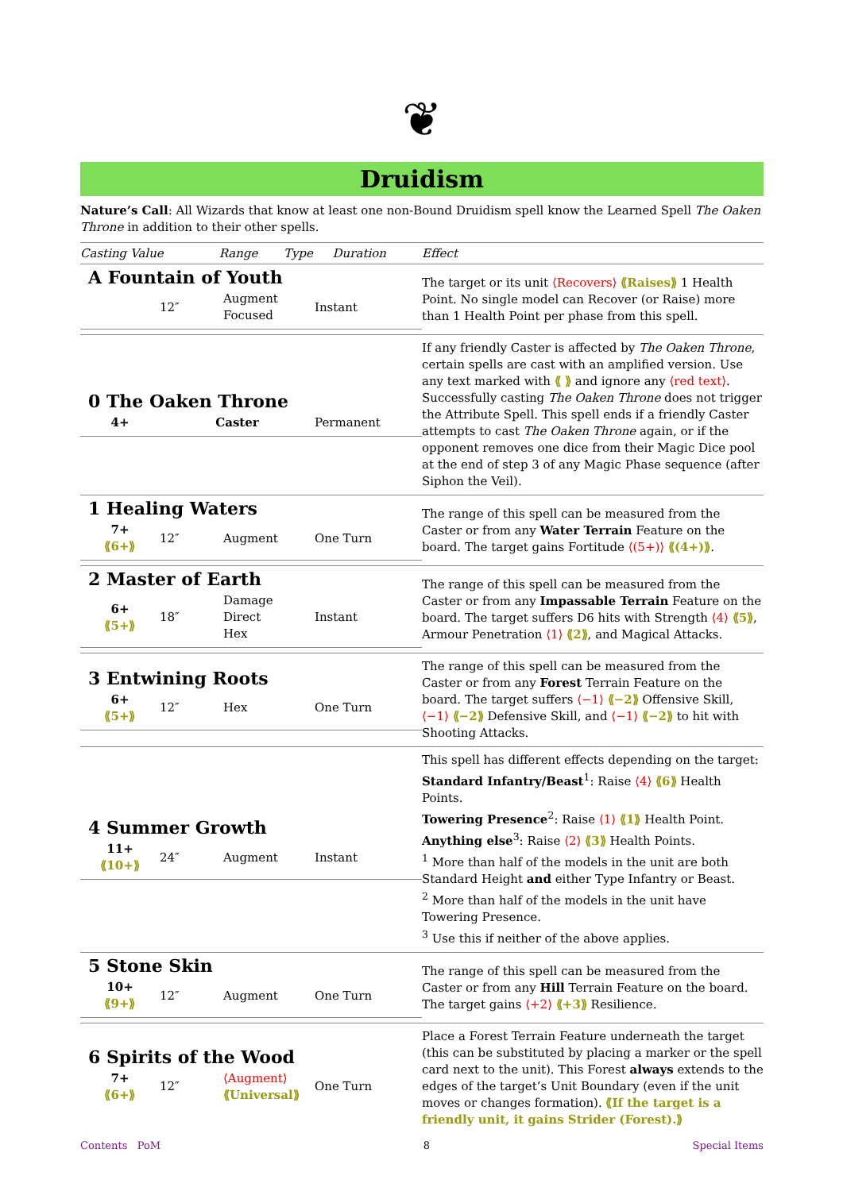❦
Druidism
Nature’s Call: All Wizards that know at least one non-Bound Druidism spell know the Learned Spell The Oaken Throne in addition to their other spells.
| Casting Value | Range | Type | Duration | Effect |
| --- | --- | --- | --- | --- |
| A Fountain of Youth / / 12″ / Augment Focused / Instant / | | | | The target or its unit ⟨Recovers⟩ ⟪Raises⟫ 1 Health Point. No single model can Recover (or Raise) more than 1 Health Point per phase from this spell. |
| 0 The Oaken Throne / 4+ / Caster / Permanent / | | | | If any friendly Caster is affected by The Oaken Throne , certain spells are cast with an amplified version. Use any text marked with ⟪ ⟫ and ignore any ⟨red text⟩ . Successfully casting The Oaken Throne does not trigger the Attribute Spell. This spell ends if a friendly Caster attempts to cast The Oaken Throne again, or if the opponent removes one dice from their Magic Dice pool at the end of step 3 of any Magic Phase sequence (after Siphon the Veil). |
| 1 Healing Waters / 7+ ⟪6+⟫ / 12″ / Augment / One Turn / | | | | The range of this spell can be measured from the Caster or from any Water Terrain Feature on the board. The target gains Fortitude ⟨(5+)⟩ ⟪(4+)⟫ . |
| 2 Master of Earth / 6+ ⟪5+⟫ / 18″ / Damage Direct Hex / Instant / | | | | The range of this spell can be measured from the Caster or from any Impassable Terrain Feature on the board. The target suffers D6 hits with Strength ⟨4⟩ ⟪5⟫ , Armour Penetration ⟨1⟩ ⟪2⟫ , and Magical Attacks. |
| 3 Entwining Roots / 6+ ⟪5+⟫ / 12″ / Hex / One Turn / | | | | The range of this spell can be measured from the Caster or from any Forest Terrain Feature on the board. The target suffers ⟨−1⟩ ⟪−2⟫ Offensive Skill, ⟨−1⟩ ⟪−2⟫ Defensive Skill, and ⟨−1⟩ ⟪−2⟫ to hit with Shooting Attacks. |
| 4 Summer Growth / 11+ ⟪10+⟫ / 24″ / Augment / Instant / | | | | This spell has different effects depending on the target: Standard Infantry/Beast<sup>1</sup>: Raise ⟨4⟩ ⟪6⟫ Health Points. Towering Presence<sup>2</sup>: Raise ⟨1⟩ ⟪1⟫ Health Point. Anything else<sup>3</sup>: Raise ⟨2⟩ ⟪3⟫ Health Points. <sup>1</sup> More than half of the models in the unit are both Standard Height and either Type Infantry or Beast. <sup>2</sup> More than half of the models in the unit have Towering Presence. <sup>3</sup> Use this if neither of the above applies. |
| 5 Stone Skin / 10+ ⟪9+⟫ / 12″ / Augment / One Turn / | | | | The range of this spell can be measured from the Caster or from any Hill Terrain Feature on the board. The target gains ⟨+2⟩ ⟪+3⟫ Resilience. |
| 6 Spirits of the Wood / 7+ ⟪6+⟫ / 12″ / ⟨Augment⟩ ⟪Universal⟫ / One Turn / | | | | Place a Forest Terrain Feature underneath the target (this can be substituted by placing a marker or the spell card next to the unit). This Forest always extends to the edges of the target’s Unit Boundary (even if the unit moves or changes formation). ⟪If the target is a friendly unit, it gains Strider (Forest).⟫ |
Contents PoM 8 Special Items